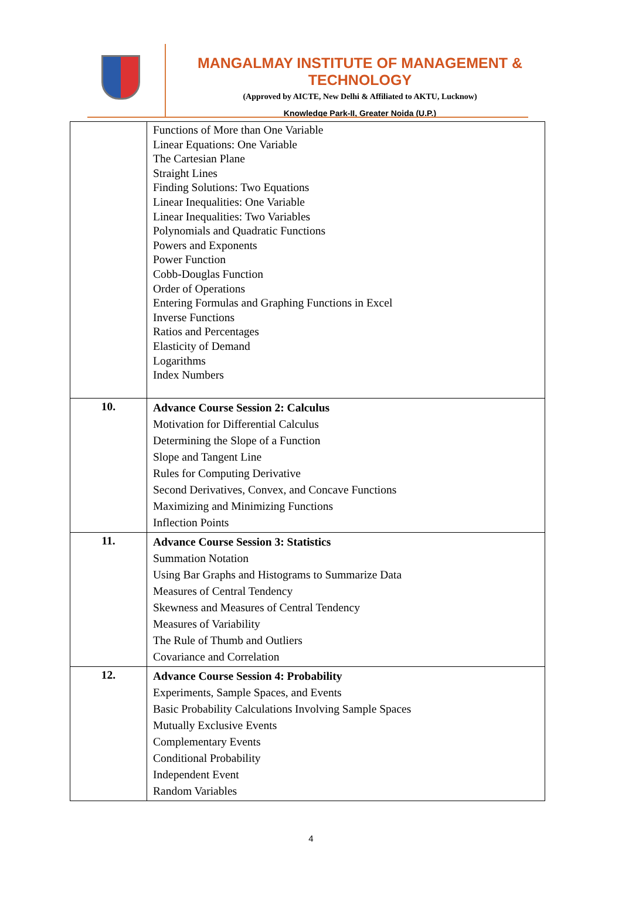MANGALMAY INSTITUTE OF MANAGEMENT & TECHNOLOGY
(Approved by AICTE, New Delhi & Affiliated to AKTU, Lucknow)
Knowledge Park-II, Greater Noida (U.P.)
| | Functions of More than One Variable Linear Equations: One Variable The Cartesian Plane Straight Lines Finding Solutions: Two Equations Linear Inequalities: One Variable Linear Inequalities: Two Variables Polynomials and Quadratic Functions Powers and Exponents Power Function Cobb-Douglas Function Order of Operations Entering Formulas and Graphing Functions in Excel Inverse Functions Ratios and Percentages Elasticity of Demand Logarithms Index Numbers |
| 10. | Advance Course Session 2: Calculus Motivation for Differential Calculus Determining the Slope of a Function Slope and Tangent Line Rules for Computing Derivative Second Derivatives, Convex, and Concave Functions Maximizing and Minimizing Functions Inflection Points |
| 11. | Advance Course Session 3: Statistics Summation Notation Using Bar Graphs and Histograms to Summarize Data Measures of Central Tendency Skewness and Measures of Central Tendency Measures of Variability The Rule of Thumb and Outliers Covariance and Correlation |
| 12. | Advance Course Session 4: Probability Experiments, Sample Spaces, and Events Basic Probability Calculations Involving Sample Spaces Mutually Exclusive Events Complementary Events Conditional Probability Independent Event Random Variables |
4